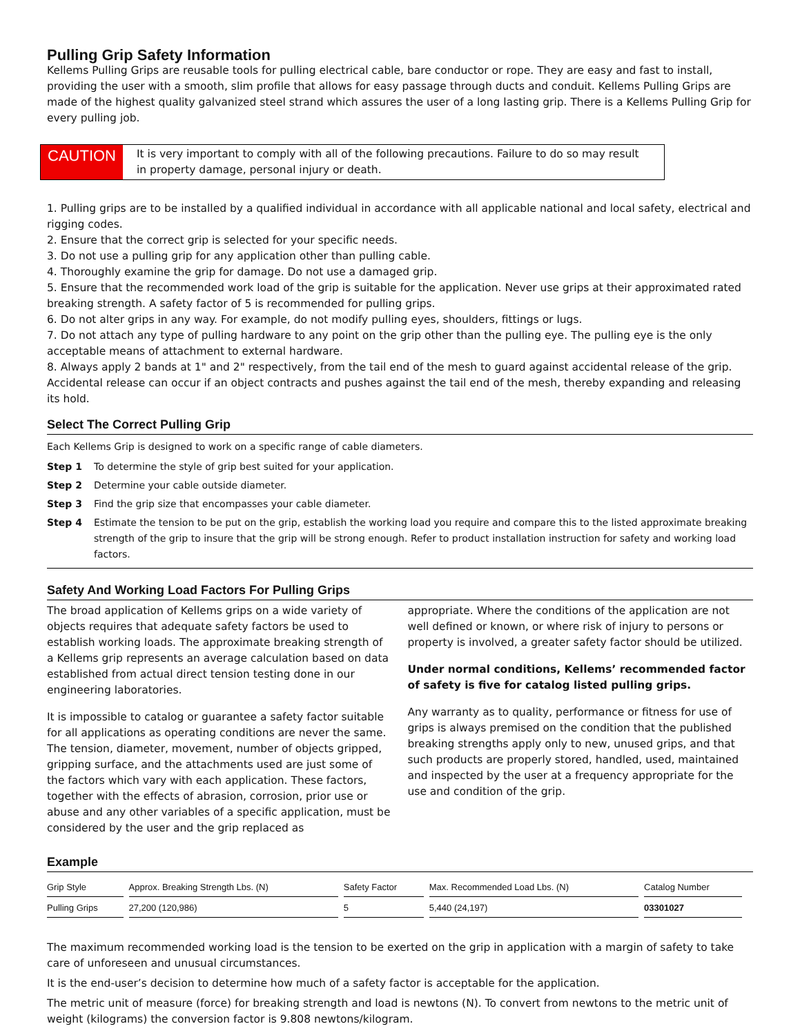Pulling Grip Safety Information
Kellems Pulling Grips are reusable tools for pulling electrical cable, bare conductor or rope. They are easy and fast to install, providing the user with a smooth, slim profile that allows for easy passage through ducts and conduit. Kellems Pulling Grips are made of the highest quality galvanized steel strand which assures the user of a long lasting grip. There is a Kellems Pulling Grip for every pulling job.
CAUTION
It is very important to comply with all of the following precautions. Failure to do so may result in property damage, personal injury or death.
1. Pulling grips are to be installed by a qualified individual in accordance with all applicable national and local safety, electrical and rigging codes.
2. Ensure that the correct grip is selected for your specific needs.
3. Do not use a pulling grip for any application other than pulling cable.
4. Thoroughly examine the grip for damage. Do not use a damaged grip.
5. Ensure that the recommended work load of the grip is suitable for the application. Never use grips at their approximated rated breaking strength. A safety factor of 5 is recommended for pulling grips.
6. Do not alter grips in any way. For example, do not modify pulling eyes, shoulders, fittings or lugs.
7. Do not attach any type of pulling hardware to any point on the grip other than the pulling eye. The pulling eye is the only acceptable means of attachment to external hardware.
8. Always apply 2 bands at 1" and 2" respectively, from the tail end of the mesh to guard against accidental release of the grip. Accidental release can occur if an object contracts and pushes against the tail end of the mesh, thereby expanding and releasing its hold.
Select The Correct Pulling Grip
Each Kellems Grip is designed to work on a specific range of cable diameters.
Step 1 To determine the style of grip best suited for your application.
Step 2 Determine your cable outside diameter.
Step 3 Find the grip size that encompasses your cable diameter.
Step 4 Estimate the tension to be put on the grip, establish the working load you require and compare this to the listed approximate breaking strength of the grip to insure that the grip will be strong enough. Refer to product installation instruction for safety and working load factors.
Safety And Working Load Factors For Pulling Grips
The broad application of Kellems grips on a wide variety of objects requires that adequate safety factors be used to establish working loads. The approximate breaking strength of a Kellems grip represents an average calculation based on data established from actual direct tension testing done in our engineering laboratories.
It is impossible to catalog or guarantee a safety factor suitable for all applications as operating conditions are never the same. The tension, diameter, movement, number of objects gripped, gripping surface, and the attachments used are just some of the factors which vary with each application. These factors, together with the effects of abrasion, corrosion, prior use or abuse and any other variables of a specific application, must be considered by the user and the grip replaced as
appropriate. Where the conditions of the application are not well defined or known, or where risk of injury to persons or property is involved, a greater safety factor should be utilized.
Under normal conditions, Kellems’ recommended factor of safety is five for catalog listed pulling grips.
Any warranty as to quality, performance or fitness for use of grips is always premised on the condition that the published breaking strengths apply only to new, unused grips, and that such products are properly stored, handled, used, maintained and inspected by the user at a frequency appropriate for the use and condition of the grip.
Example
| Grip Style | Approx. Breaking Strength Lbs. (N) | Safety Factor | Max. Recommended Load Lbs. (N) | Catalog Number |
| --- | --- | --- | --- | --- |
| Pulling Grips | 27,200 (120,986) | 5 | 5,440 (24,197) | 03301027 |
The maximum recommended working load is the tension to be exerted on the grip in application with a margin of safety to take care of unforeseen and unusual circumstances.
It is the end-user’s decision to determine how much of a safety factor is acceptable for the application.
The metric unit of measure (force) for breaking strength and load is newtons (N). To convert from newtons to the metric unit of weight (kilograms) the conversion factor is 9.808 newtons/kilogram.